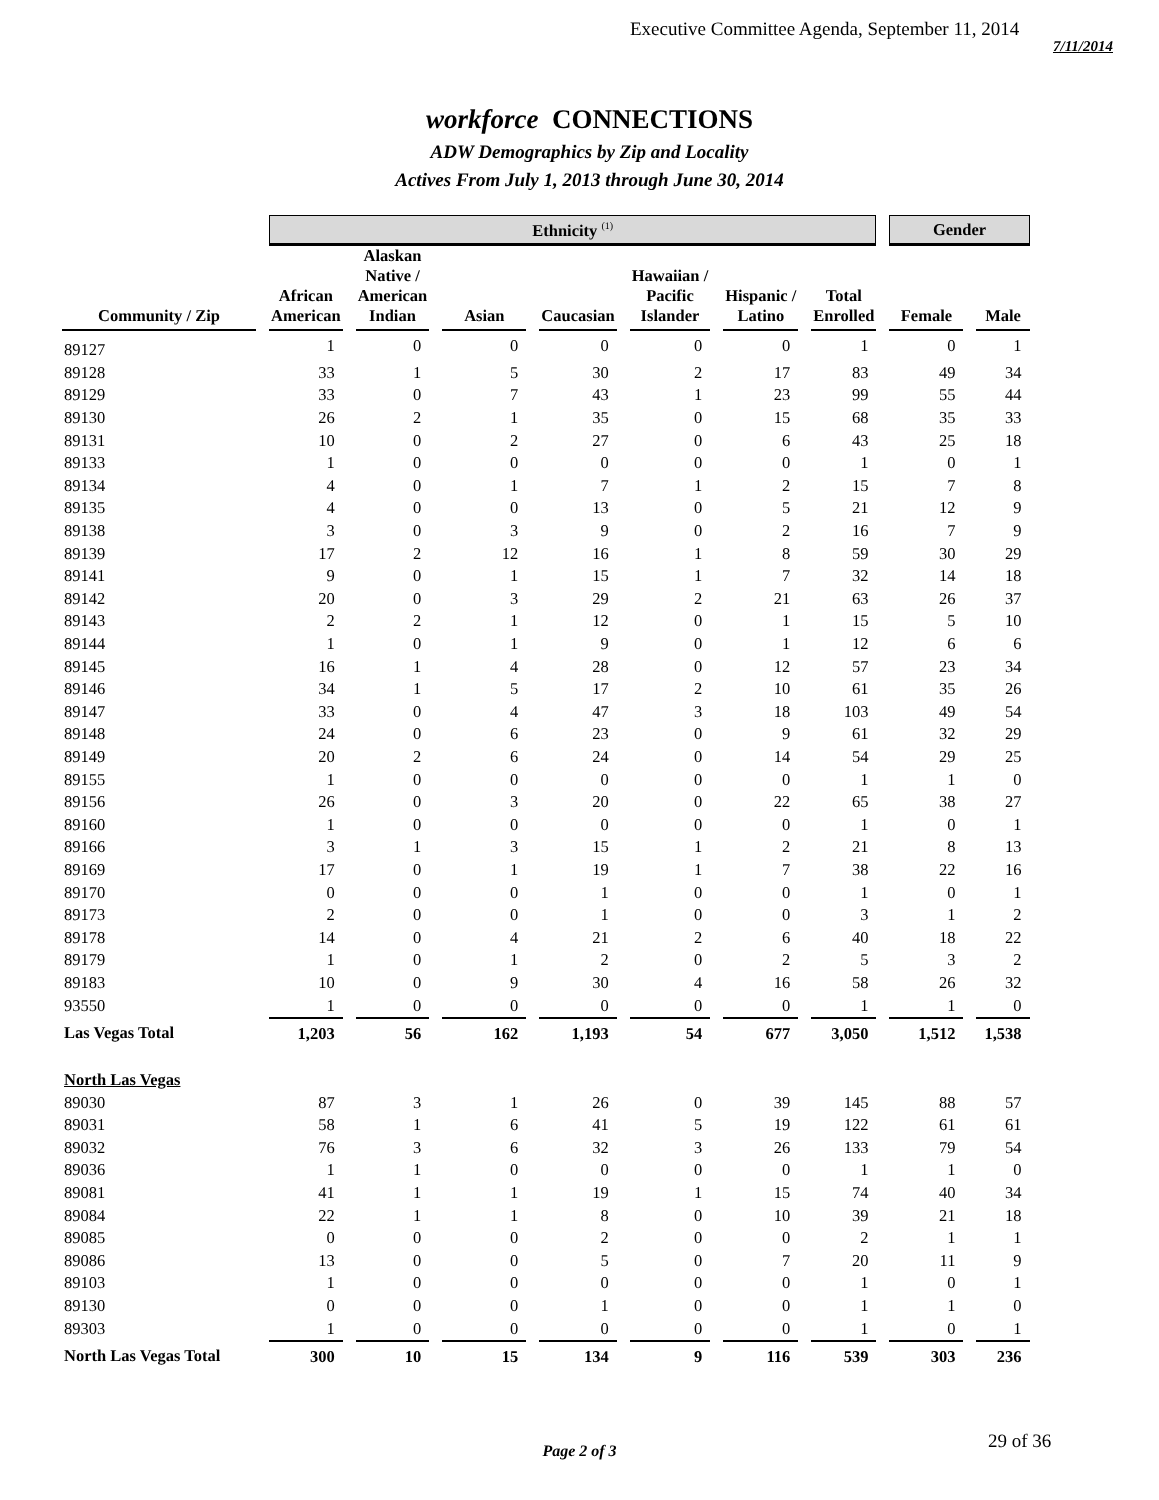Executive Committee Agenda, September 11, 2014
7/11/2014
workforce CONNECTIONS
ADW Demographics by Zip and Locality
Actives From July 1, 2013 through June 30, 2014
| | Ethnicity <sup>(1)</sup> | | | | | | | Gender | |
| --- | --- | --- | --- | --- | --- | --- | --- | --- | --- |
| Community / Zip | African American | Alaskan Native / American Indian | Asian | Caucasian | Hawaiian / Pacific Islander | Hispanic / Latino | Total Enrolled | Female | Male |
| 89127 | 1 | 0 | 0 | 0 | 0 | 0 | 1 | 0 | 1 |
| 89128 | 33 | 1 | 5 | 30 | 2 | 17 | 83 | 49 | 34 |
| 89129 | 33 | 0 | 7 | 43 | 1 | 23 | 99 | 55 | 44 |
| 89130 | 26 | 2 | 1 | 35 | 0 | 15 | 68 | 35 | 33 |
| 89131 | 10 | 0 | 2 | 27 | 0 | 6 | 43 | 25 | 18 |
| 89133 | 1 | 0 | 0 | 0 | 0 | 0 | 1 | 0 | 1 |
| 89134 | 4 | 0 | 1 | 7 | 1 | 2 | 15 | 7 | 8 |
| 89135 | 4 | 0 | 0 | 13 | 0 | 5 | 21 | 12 | 9 |
| 89138 | 3 | 0 | 3 | 9 | 0 | 2 | 16 | 7 | 9 |
| 89139 | 17 | 2 | 12 | 16 | 1 | 8 | 59 | 30 | 29 |
| 89141 | 9 | 0 | 1 | 15 | 1 | 7 | 32 | 14 | 18 |
| 89142 | 20 | 0 | 3 | 29 | 2 | 21 | 63 | 26 | 37 |
| 89143 | 2 | 2 | 1 | 12 | 0 | 1 | 15 | 5 | 10 |
| 89144 | 1 | 0 | 1 | 9 | 0 | 1 | 12 | 6 | 6 |
| 89145 | 16 | 1 | 4 | 28 | 0 | 12 | 57 | 23 | 34 |
| 89146 | 34 | 1 | 5 | 17 | 2 | 10 | 61 | 35 | 26 |
| 89147 | 33 | 0 | 4 | 47 | 3 | 18 | 103 | 49 | 54 |
| 89148 | 24 | 0 | 6 | 23 | 0 | 9 | 61 | 32 | 29 |
| 89149 | 20 | 2 | 6 | 24 | 0 | 14 | 54 | 29 | 25 |
| 89155 | 1 | 0 | 0 | 0 | 0 | 0 | 1 | 1 | 0 |
| 89156 | 26 | 0 | 3 | 20 | 0 | 22 | 65 | 38 | 27 |
| 89160 | 1 | 0 | 0 | 0 | 0 | 0 | 1 | 0 | 1 |
| 89166 | 3 | 1 | 3 | 15 | 1 | 2 | 21 | 8 | 13 |
| 89169 | 17 | 0 | 1 | 19 | 1 | 7 | 38 | 22 | 16 |
| 89170 | 0 | 0 | 0 | 1 | 0 | 0 | 1 | 0 | 1 |
| 89173 | 2 | 0 | 0 | 1 | 0 | 0 | 3 | 1 | 2 |
| 89178 | 14 | 0 | 4 | 21 | 2 | 6 | 40 | 18 | 22 |
| 89179 | 1 | 0 | 1 | 2 | 0 | 2 | 5 | 3 | 2 |
| 89183 | 10 | 0 | 9 | 30 | 4 | 16 | 58 | 26 | 32 |
| 93550 | 1 | 0 | 0 | 0 | 0 | 0 | 1 | 1 | 0 |
| Las Vegas Total | 1,203 | 56 | 162 | 1,193 | 54 | 677 | 3,050 | 1,512 | 1,538 |
| North Las Vegas | | | | | | | | | |
| 89030 | 87 | 3 | 1 | 26 | 0 | 39 | 145 | 88 | 57 |
| 89031 | 58 | 1 | 6 | 41 | 5 | 19 | 122 | 61 | 61 |
| 89032 | 76 | 3 | 6 | 32 | 3 | 26 | 133 | 79 | 54 |
| 89036 | 1 | 1 | 0 | 0 | 0 | 0 | 1 | 1 | 0 |
| 89081 | 41 | 1 | 1 | 19 | 1 | 15 | 74 | 40 | 34 |
| 89084 | 22 | 1 | 1 | 8 | 0 | 10 | 39 | 21 | 18 |
| 89085 | 0 | 0 | 0 | 2 | 0 | 0 | 2 | 1 | 1 |
| 89086 | 13 | 0 | 0 | 5 | 0 | 7 | 20 | 11 | 9 |
| 89103 | 1 | 0 | 0 | 0 | 0 | 0 | 1 | 0 | 1 |
| 89130 | 0 | 0 | 0 | 1 | 0 | 0 | 1 | 1 | 0 |
| 89303 | 1 | 0 | 0 | 0 | 0 | 0 | 1 | 0 | 1 |
| North Las Vegas Total | 300 | 10 | 15 | 134 | 9 | 116 | 539 | 303 | 236 |
Page 2 of 3
29 of 36